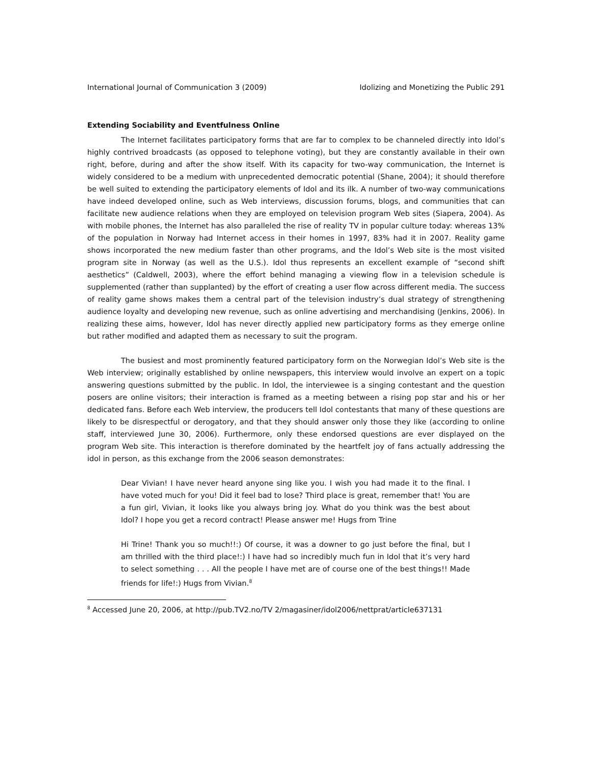International Journal of Communication 3 (2009) Idolizing and Monetizing the Public 291
Extending Sociability and Eventfulness Online
The Internet facilitates participatory forms that are far to complex to be channeled directly into Idol’s highly contrived broadcasts (as opposed to telephone voting), but they are constantly available in their own right, before, during and after the show itself. With its capacity for two-way communication, the Internet is widely considered to be a medium with unprecedented democratic potential (Shane, 2004); it should therefore be well suited to extending the participatory elements of Idol and its ilk. A number of two-way communications have indeed developed online, such as Web interviews, discussion forums, blogs, and communities that can facilitate new audience relations when they are employed on television program Web sites (Siapera, 2004). As with mobile phones, the Internet has also paralleled the rise of reality TV in popular culture today: whereas 13% of the population in Norway had Internet access in their homes in 1997, 83% had it in 2007. Reality game shows incorporated the new medium faster than other programs, and the Idol’s Web site is the most visited program site in Norway (as well as the U.S.). Idol thus represents an excellent example of “second shift aesthetics” (Caldwell, 2003), where the effort behind managing a viewing flow in a television schedule is supplemented (rather than supplanted) by the effort of creating a user flow across different media. The success of reality game shows makes them a central part of the television industry’s dual strategy of strengthening audience loyalty and developing new revenue, such as online advertising and merchandising (Jenkins, 2006). In realizing these aims, however, Idol has never directly applied new participatory forms as they emerge online but rather modified and adapted them as necessary to suit the program.
The busiest and most prominently featured participatory form on the Norwegian Idol’s Web site is the Web interview; originally established by online newspapers, this interview would involve an expert on a topic answering questions submitted by the public. In Idol, the interviewee is a singing contestant and the question posers are online visitors; their interaction is framed as a meeting between a rising pop star and his or her dedicated fans. Before each Web interview, the producers tell Idol contestants that many of these questions are likely to be disrespectful or derogatory, and that they should answer only those they like (according to online staff, interviewed June 30, 2006). Furthermore, only these endorsed questions are ever displayed on the program Web site. This interaction is therefore dominated by the heartfelt joy of fans actually addressing the idol in person, as this exchange from the 2006 season demonstrates:
Dear Vivian! I have never heard anyone sing like you. I wish you had made it to the final. I have voted much for you! Did it feel bad to lose? Third place is great, remember that! You are a fun girl, Vivian, it looks like you always bring joy. What do you think was the best about Idol? I hope you get a record contract! Please answer me! Hugs from Trine
Hi Trine! Thank you so much!!:) Of course, it was a downer to go just before the final, but I am thrilled with the third place!:) I have had so incredibly much fun in Idol that it’s very hard to select something . . . All the people I have met are of course one of the best things!! Made friends for life!:) Hugs from Vivian.<sup>8</sup>
<sup>8</sup> Accessed June 20, 2006, at http://pub.TV2.no/TV 2/magasiner/idol2006/nettprat/article637131